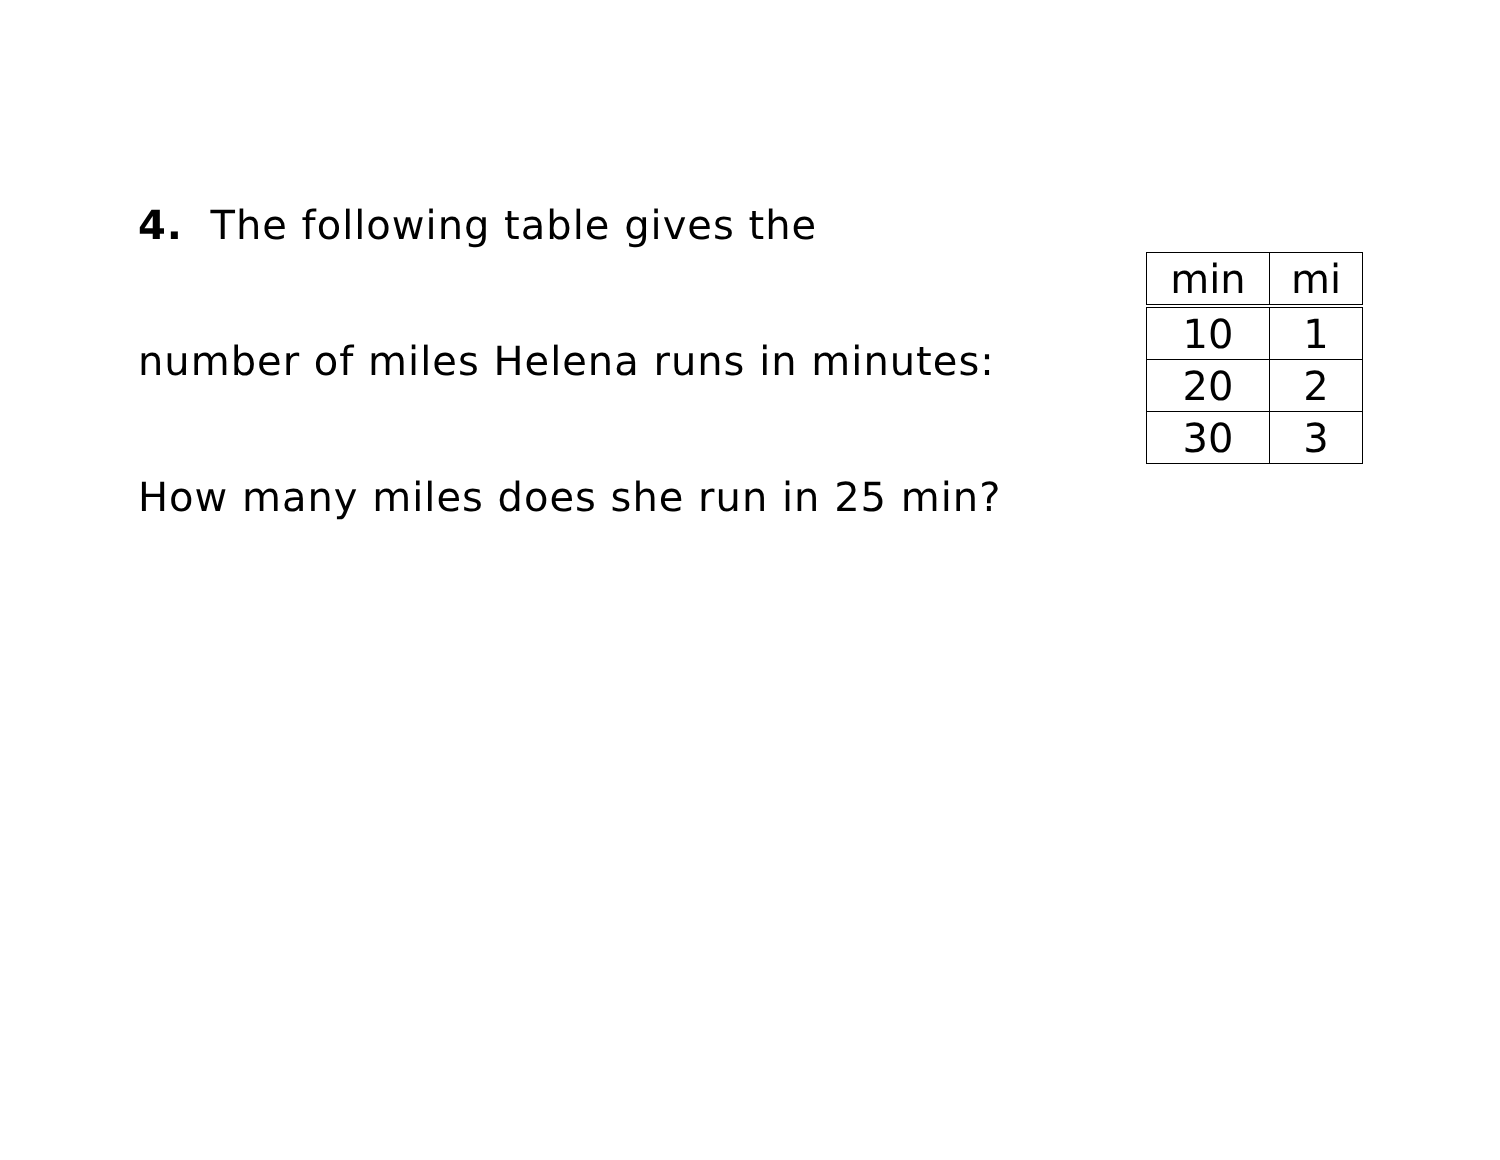4. The following table gives the
number of miles Helena runs in minutes:
How many miles does she run in 25 min?
| min | mi |
| --- | --- |
| 10 | 1 |
| 20 | 2 |
| 30 | 3 |